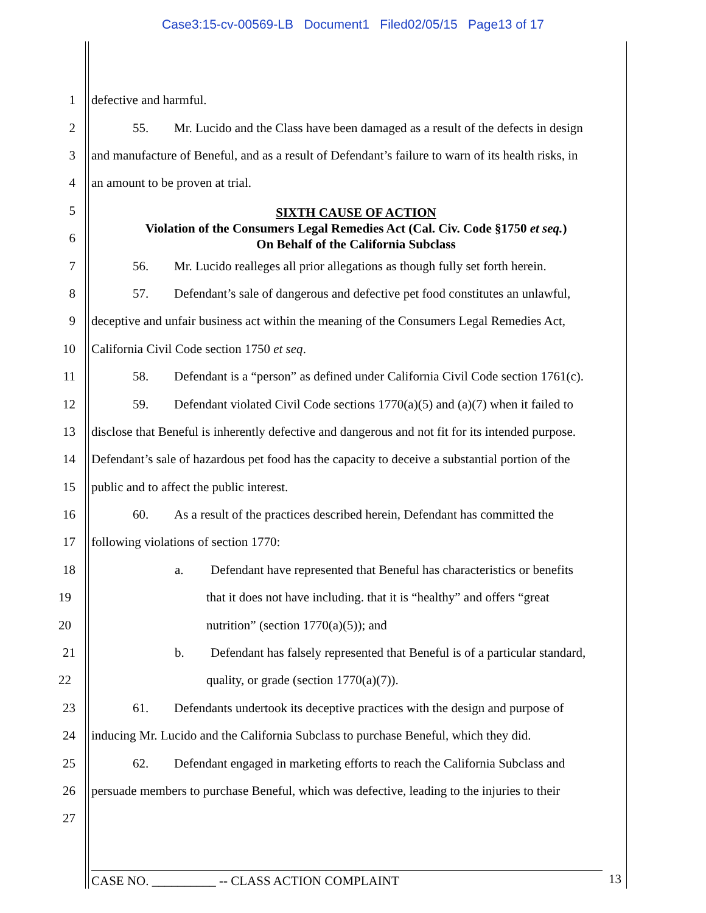Case3:15-cv-00569-LB Document1 Filed02/05/15 Page13 of 17
1 defective and harmful.
2 55. Mr. Lucido and the Class have been damaged as a result of the defects in design
3 and manufacture of Beneful, and as a result of Defendant’s failure to warn of its health risks, in
4 an amount to be proven at trial.
5
6
SIXTH CAUSE OF ACTION
Violation of the Consumers Legal Remedies Act (Cal. Civ. Code §1750 et seq.)
On Behalf of the California Subclass
7 56. Mr. Lucido realleges all prior allegations as though fully set forth herein.
8 57. Defendant’s sale of dangerous and defective pet food constitutes an unlawful,
9 deceptive and unfair business act within the meaning of the Consumers Legal Remedies Act,
10 California Civil Code section 1750 et seq.
11 58. Defendant is a “person” as defined under California Civil Code section 1761(c).
12 59. Defendant violated Civil Code sections 1770(a)(5) and (a)(7) when it failed to
13 disclose that Beneful is inherently defective and dangerous and not fit for its intended purpose.
14 Defendant’s sale of hazardous pet food has the capacity to deceive a substantial portion of the
15 public and to affect the public interest.
16 60. As a result of the practices described herein, Defendant has committed the
17 following violations of section 1770:
18 a. Defendant have represented that Beneful has characteristics or benefits
19 that it does not have including. that it is “healthy” and offers “great
20 nutrition” (section 1770(a)(5)); and
21 b. Defendant has falsely represented that Beneful is of a particular standard,
22 quality, or grade (section 1770(a)(7)).
23 61. Defendants undertook its deceptive practices with the design and purpose of
24 inducing Mr. Lucido and the California Subclass to purchase Beneful, which they did.
25 62. Defendant engaged in marketing efforts to reach the California Subclass and
26 persuade members to purchase Beneful, which was defective, leading to the injuries to their
27
CASE NO. __________ -- CLASS ACTION COMPLAINT 13